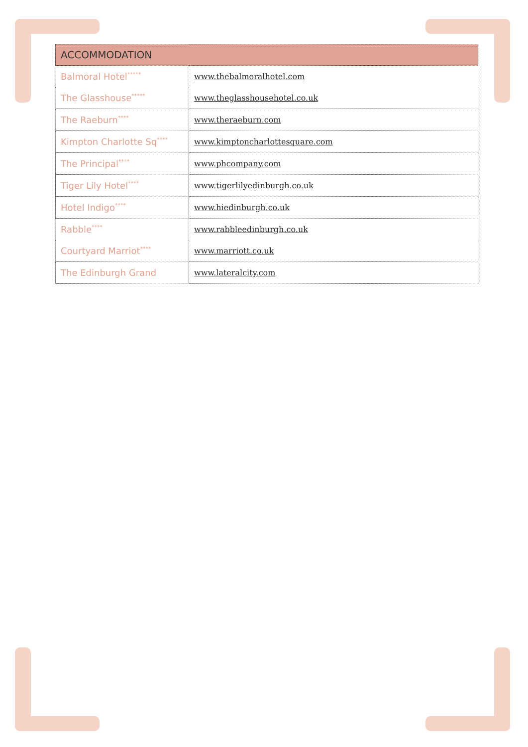| ACCOMMODATION | |
| --- | --- |
| Balmoral Hotel<sup>*****</sup> | www.thebalmoralhotel.com |
| The Glasshouse<sup>*****</sup> | www.theglasshousehotel.co.uk |
| The Raeburn<sup>****</sup> | www.theraeburn.com |
| Kimpton Charlotte Sq<sup>****</sup> | www.kimptoncharlottesquare.com |
| The Principal<sup>****</sup> | www.phcompany.com |
| Tiger Lily Hotel<sup>****</sup> | www.tigerlilyedinburgh.co.uk |
| Hotel Indigo<sup>****</sup> | www.hiedinburgh.co.uk |
| Rabble<sup>****</sup> | www.rabbleedinburgh.co.uk |
| Courtyard Marriot<sup>****</sup> | www.marriott.co.uk |
| The Edinburgh Grand | www.lateralcity.com |